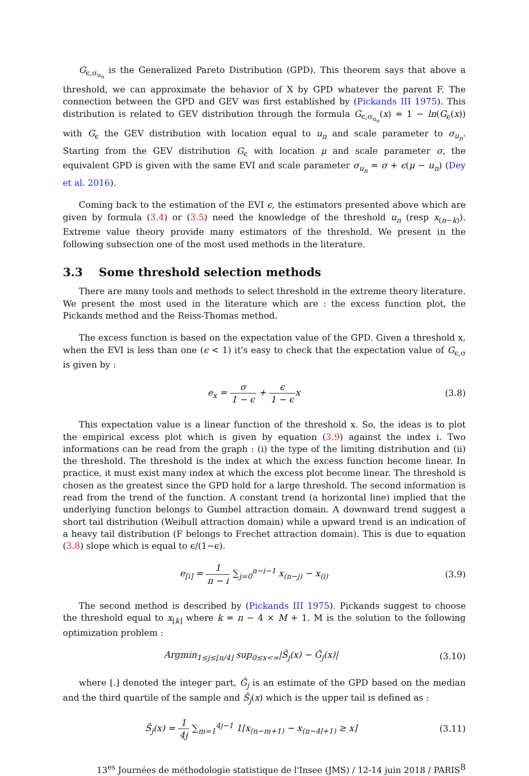G<sub>ϵ,σ<sub>u<sub>n</sub></sub></sub> is the Generalized Pareto Distribution (GPD). This theorem says that above a threshold, we can approximate the behavior of X by GPD whatever the parent F. The connection between the GPD and GEV was first established by (Pickands III 1975). This distribution is related to GEV distribution through the formula G<sub>ϵ,σ<sub>u<sub>n</sub></sub></sub>(x) = 1 − ln(G<sub>ϵ</sub>(x)) with G<sub>ϵ</sub> the GEV distribution with location equal to u<sub>n</sub> and scale parameter to σ<sub>u<sub>n</sub></sub>. Starting from the GEV distribution G<sub>ϵ</sub> with location μ and scale parameter σ, the equivalent GPD is given with the same EVI and scale parameter σ<sub>u<sub>n</sub></sub> = σ + ϵ(μ − u<sub>n</sub>) (Dey et al. 2016).
Coming back to the estimation of the EVI ϵ, the estimators presented above which are given by formula (3.4) or (3.5) need the knowledge of the threshold u<sub>n</sub> (resp x<sub>(n−k)</sub>). Extreme value theory provide many estimators of the threshold. We present in the following subsection one of the most used methods in the literature.
3.3 Some threshold selection methods
There are many tools and methods to select threshold in the extreme theory literature. We present the most used in the literature which are : the excess function plot, the Pickands method and the Reiss-Thomas method.
The excess function is based on the expectation value of the GPD. Given a threshold x, when the EVI is less than one (ϵ < 1) it's easy to check that the expectation value of G<sub>ϵ,σ</sub> is given by :
e<sub>x</sub> = σ 1 − ϵ + ϵ 1 − ϵx (3.8)
This expectation value is a linear function of the threshold x. So, the ideas is to plot the empirical excess plot which is given by equation (3.9) against the index i. Two informations can be read from the graph : (i) the type of the limiting distribution and (ii) the threshold. The threshold is the index at which the excess function become linear. In practice, it must exist many index at which the excess plot become linear. The threshold is chosen as the greatest since the GPD hold for a large threshold. The second information is read from the trend of the function. A constant trend (a horizontal line) implied that the underlying function belongs to Gumbel attraction domain. A downward trend suggest a short tail distribution (Weibull attraction domain) while a upward trend is an indication of a heavy tail distribution (F belongs to Frechet attraction domain). This is due to equation (3.8) slope which is equal to ϵ/(1−ϵ).
e<sub>[i]</sub> = 1 n − i ∑<sub>j=0</sub><sup>n−i−1</sup> x<sub>(n−j)</sub> − x<sub>(i)</sub>
(3.9)
The second method is described by (Pickands III 1975). Pickands suggest to choose the threshold equal to x<sub>⌊k⌋</sub> where k = n − 4 × M + 1. M is the solution to the following optimization problem :
Argmin<sub>1≤j≤⌊n/4⌋</sub> sup<sub>0≤x<∞</sub>|Ŝ<sub>j</sub>(x) − Ĝ<sub>j</sub>(x)|
(3.10)
where ⌊.⌋ denoted the integer part, Ĝ<sub>j</sub> is an estimate of the GPD based on the median and the third quartile of the sample and Ŝ<sub>j</sub>(x) which is the upper tail is defined as :
Ŝ<sub>j</sub>(x) = 1 4j ∑<sub>m=1</sub><sup>4j−1</sup> 1[x<sub>(n−m+1)</sub> − x<sub>(n−4l+1)</sub> ≥ x]
(3.11)
13<sup>es</sup> Journées de méthodologie statistique de l'Insee (JMS) / 12-14 juin 2018 / PARIS 8